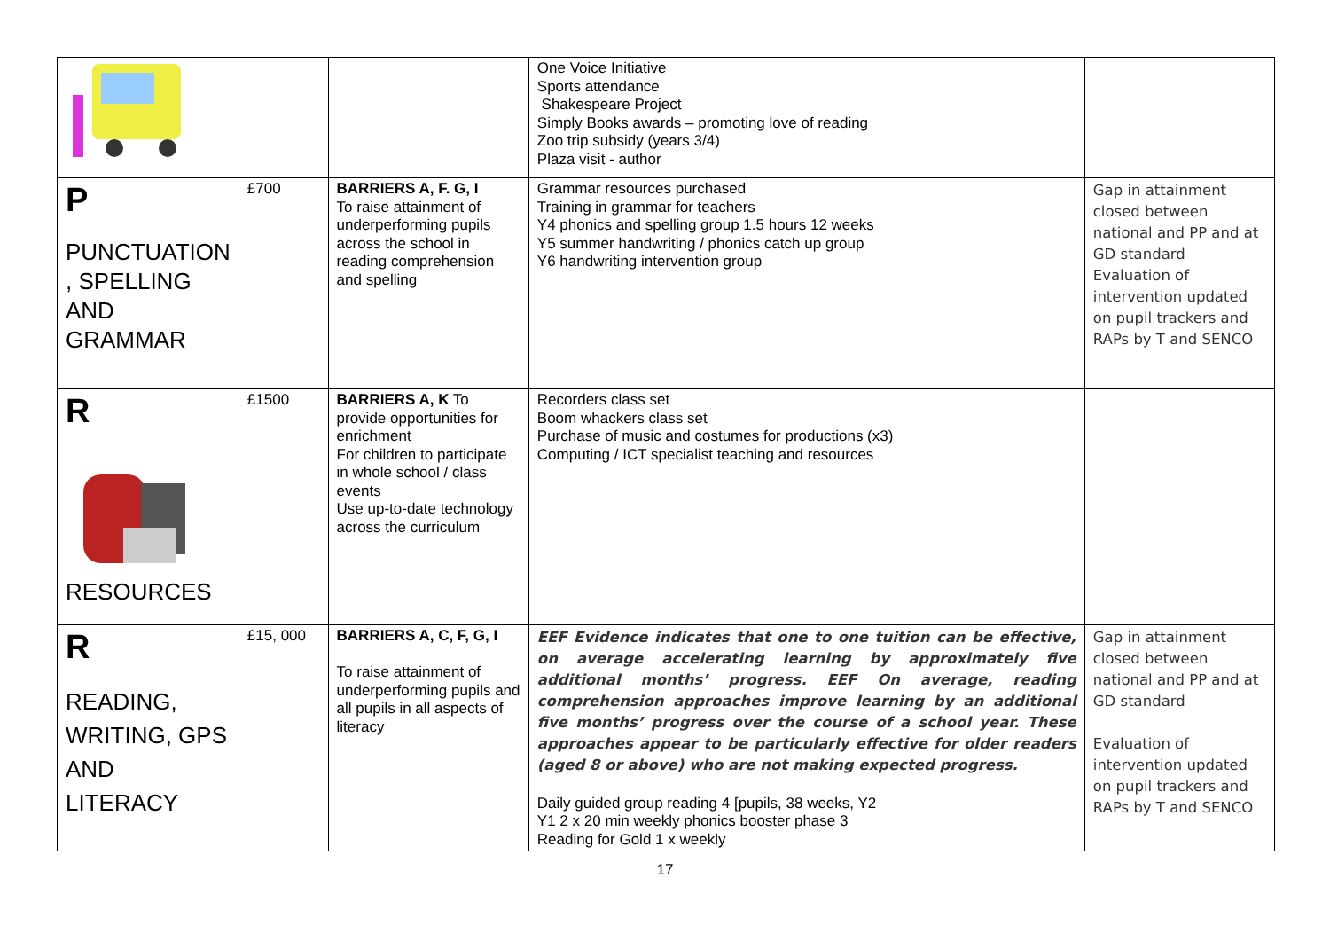| | | | One Voice Initiative Sports attendance Shakespeare Project Simply Books awards – promoting love of reading Zoo trip subsidy (years 3/4) Plaza visit - author | |
| P PUNCTUATION , SPELLING AND GRAMMAR | £700 | BARRIERS A, F. G, I To raise attainment of underperforming pupils across the school in reading comprehension and spelling | Grammar resources purchased Training in grammar for teachers Y4 phonics and spelling group 1.5 hours 12 weeks Y5 summer handwriting / phonics catch up group Y6 handwriting intervention group | Gap in attainment closed between national and PP and at GD standard Evaluation of intervention updated on pupil trackers and RAPs by T and SENCO |
| R RESOURCES | £1500 | BARRIERS A, K To provide opportunities for enrichment For children to participate in whole school / class events Use up-to-date technology across the curriculum | Recorders class set Boom whackers class set Purchase of music and costumes for productions (x3) Computing / ICT specialist teaching and resources | |
| R READING, WRITING, GPS AND LITERACY | £15, 000 | BARRIERS A, C, F, G, I To raise attainment of underperforming pupils and all pupils in all aspects of literacy | EEF Evidence indicates that one to one tuition can be effective, on average accelerating learning by approximately five additional months’ progress. EEF On average, reading comprehension approaches improve learning by an additional five months’ progress over the course of a school year. These approaches appear to be particularly effective for older readers (aged 8 or above) who are not making expected progress. Daily guided group reading 4 [pupils, 38 weeks, Y2 Y1 2 x 20 min weekly phonics booster phase 3 Reading for Gold 1 x weekly | Gap in attainment closed between national and PP and at GD standard Evaluation of intervention updated on pupil trackers and RAPs by T and SENCO |
17